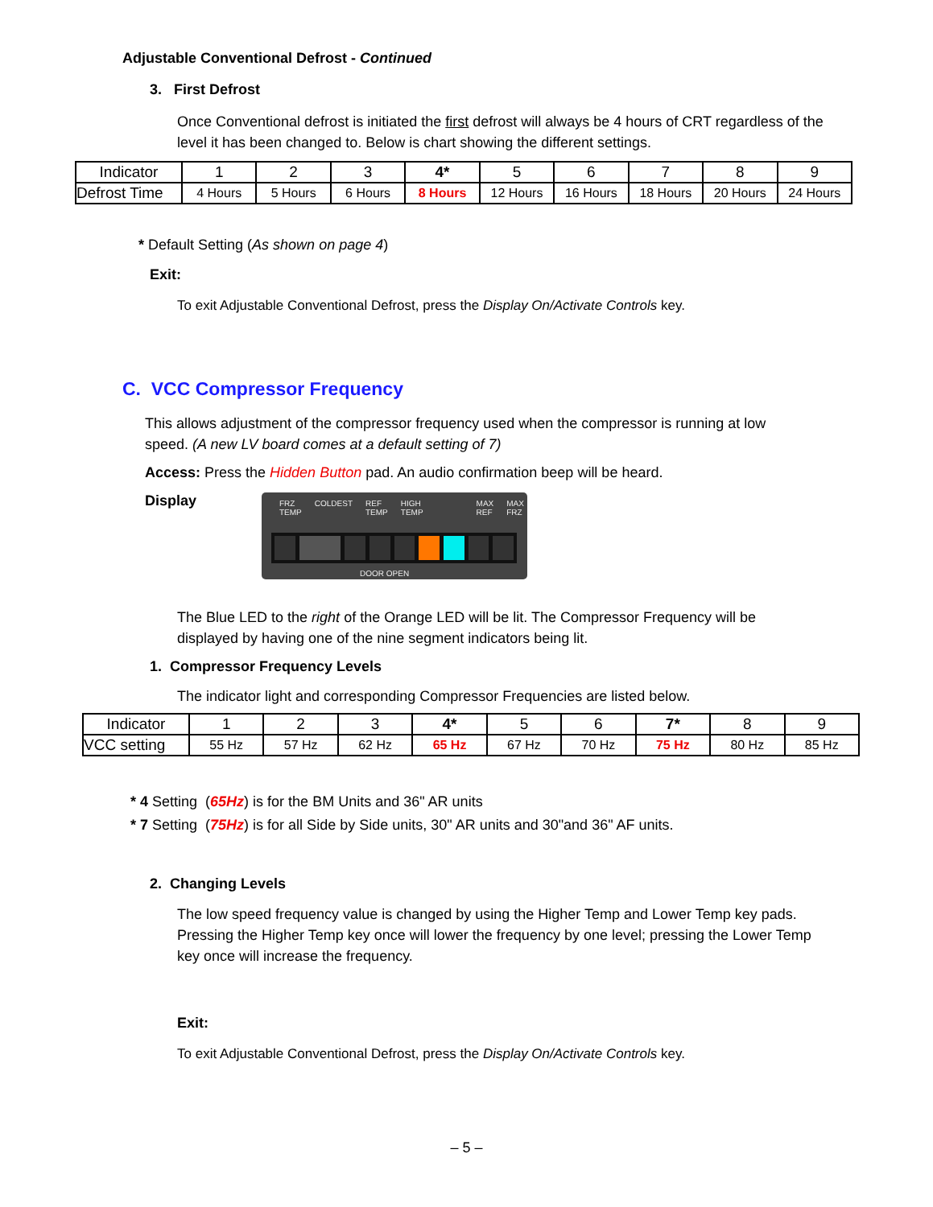Adjustable Conventional Defrost - Continued
3. First Defrost
Once Conventional defrost is initiated the first defrost will always be 4 hours of CRT regardless of the level it has been changed to. Below is chart showing the different settings.
| Indicator | 1 | 2 | 3 | 4* | 5 | 6 | 7 | 8 | 9 |
| Defrost Time | 4 Hours | 5 Hours | 6 Hours | 8 Hours | 12 Hours | 16 Hours | 18 Hours | 20 Hours | 24 Hours |
* Default Setting (As shown on page 4)
Exit:
To exit Adjustable Conventional Defrost, press the Display On/Activate Controls key.
C. VCC Compressor Frequency
This allows adjustment of the compressor frequency used when the compressor is running at low speed. (A new LV board comes at a default setting of 7)
Access: Press the Hidden Button pad. An audio confirmation beep will be heard.
Display
FRZ
TEMP COLDEST REF
TEMP HIGH
TEMP MAX
REF MAX
FRZ
DOOR OPEN
The Blue LED to the right of the Orange LED will be lit. The Compressor Frequency will be displayed by having one of the nine segment indicators being lit.
1. Compressor Frequency Levels
The indicator light and corresponding Compressor Frequencies are listed below.
| Indicator | 1 | 2 | 3 | 4* | 5 | 6 | 7* | 8 | 9 |
| VCC setting | 55 Hz | 57 Hz | 62 Hz | 65 Hz | 67 Hz | 70 Hz | 75 Hz | 80 Hz | 85 Hz |
* 4 Setting (65Hz) is for the BM Units and 36" AR units
* 7 Setting (75Hz) is for all Side by Side units, 30" AR units and 30"and 36" AF units.
2. Changing Levels
The low speed frequency value is changed by using the Higher Temp and Lower Temp key pads. Pressing the Higher Temp key once will lower the frequency by one level; pressing the Lower Temp key once will increase the frequency.
Exit:
To exit Adjustable Conventional Defrost, press the Display On/Activate Controls key.
– 5 –